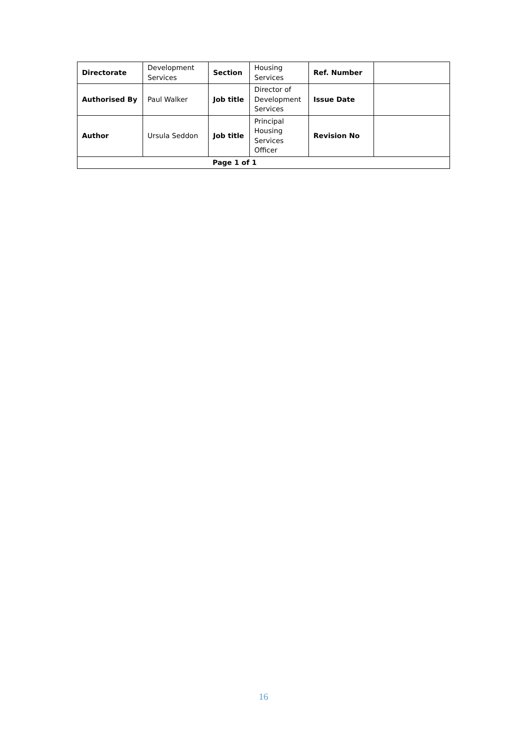| Directorate | Development Services | Section | Housing Services | Ref. Number | |
| Authorised By | Paul Walker | Job title | Director of Development Services | Issue Date | |
| Author | Ursula Seddon | Job title | Principal Housing Services Officer | Revision No | |
| Page 1 of 1 | | | | | |
16